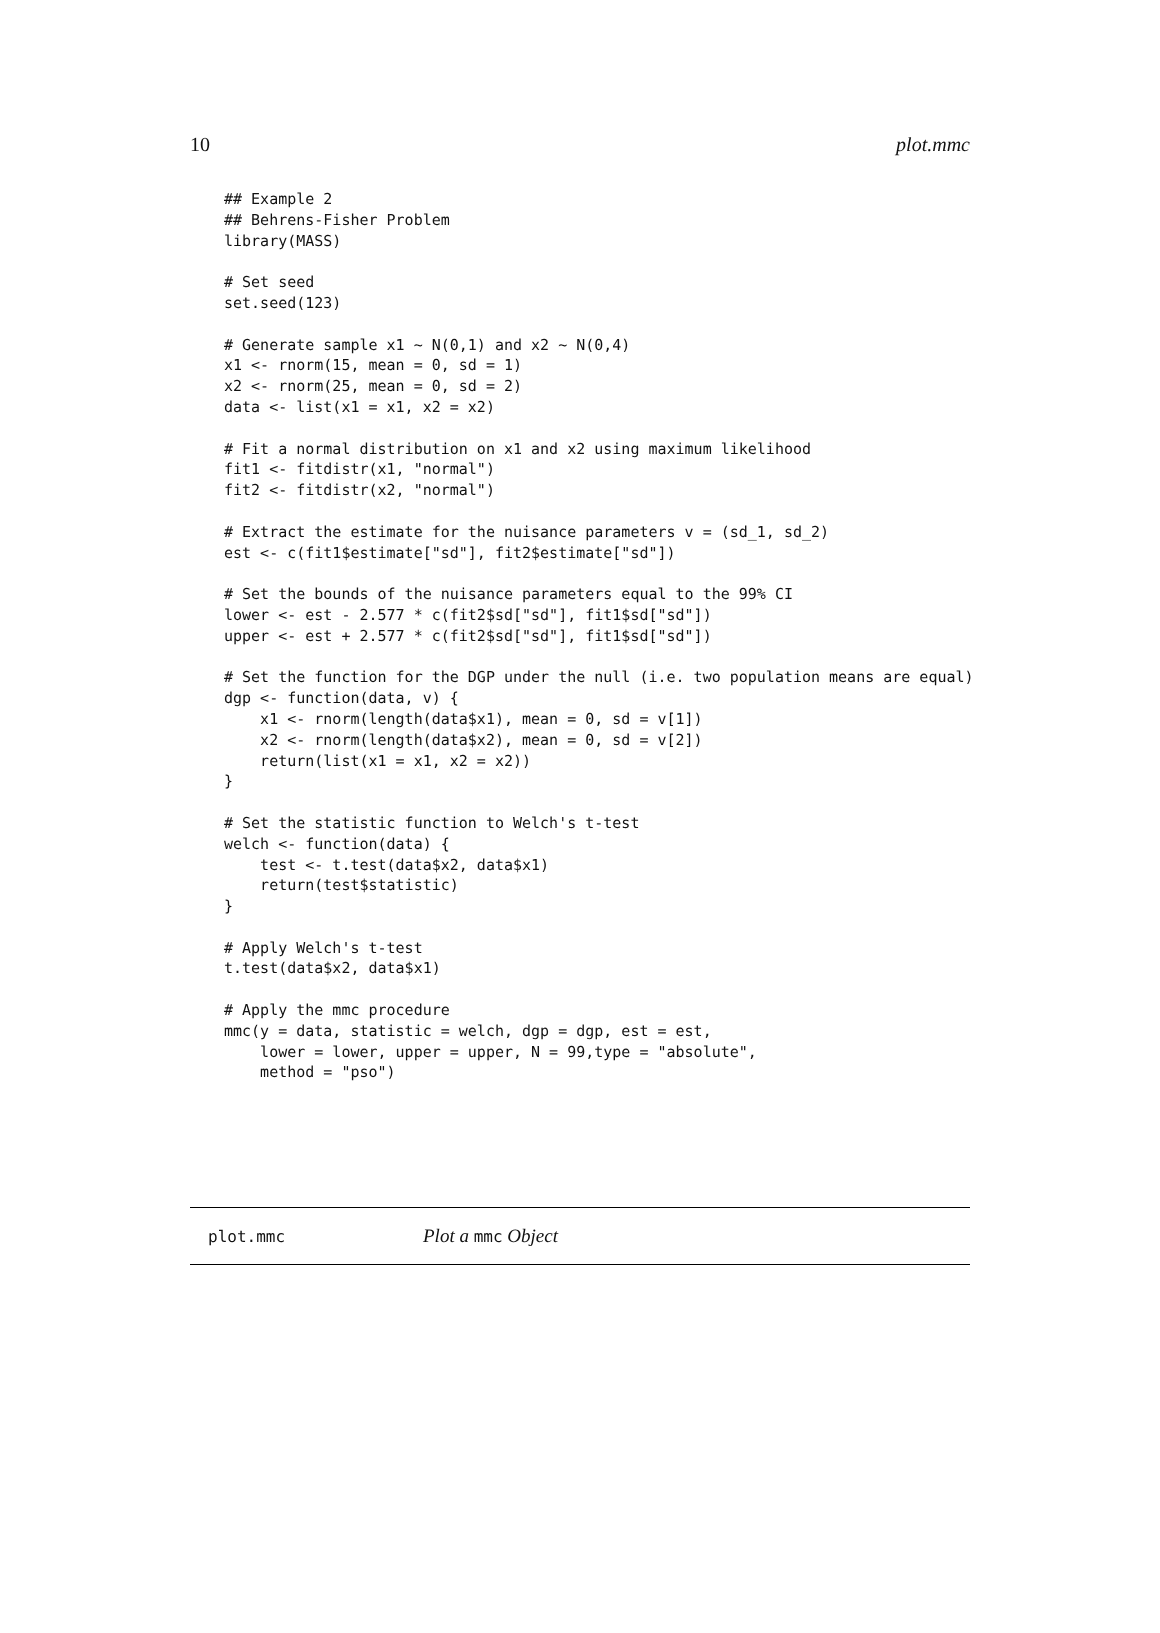10 plot.mmc
## Example 2
## Behrens-Fisher Problem
library(MASS)

# Set seed
set.seed(123)

# Generate sample x1 ~ N(0,1) and x2 ~ N(0,4)
x1 <- rnorm(15, mean = 0, sd = 1)
x2 <- rnorm(25, mean = 0, sd = 2)
data <- list(x1 = x1, x2 = x2)

# Fit a normal distribution on x1 and x2 using maximum likelihood
fit1 <- fitdistr(x1, "normal")
fit2 <- fitdistr(x2, "normal")

# Extract the estimate for the nuisance parameters v = (sd_1, sd_2)
est <- c(fit1$estimate["sd"], fit2$estimate["sd"])

# Set the bounds of the nuisance parameters equal to the 99% CI
lower <- est - 2.577 * c(fit2$sd["sd"], fit1$sd["sd"])
upper <- est + 2.577 * c(fit2$sd["sd"], fit1$sd["sd"])

# Set the function for the DGP under the null (i.e. two population means are equal)
dgp <- function(data, v) {
    x1 <- rnorm(length(data$x1), mean = 0, sd = v[1])
    x2 <- rnorm(length(data$x2), mean = 0, sd = v[2])
    return(list(x1 = x1, x2 = x2))
}

# Set the statistic function to Welch's t-test
welch <- function(data) {
    test <- t.test(data$x2, data$x1)
    return(test$statistic)
}

# Apply Welch's t-test
t.test(data$x2, data$x1)

# Apply the mmc procedure
mmc(y = data, statistic = welch, dgp = dgp, est = est,
    lower = lower, upper = upper, N = 99,type = "absolute",
    method = "pso")
plot.mmc Plot a mmc Object